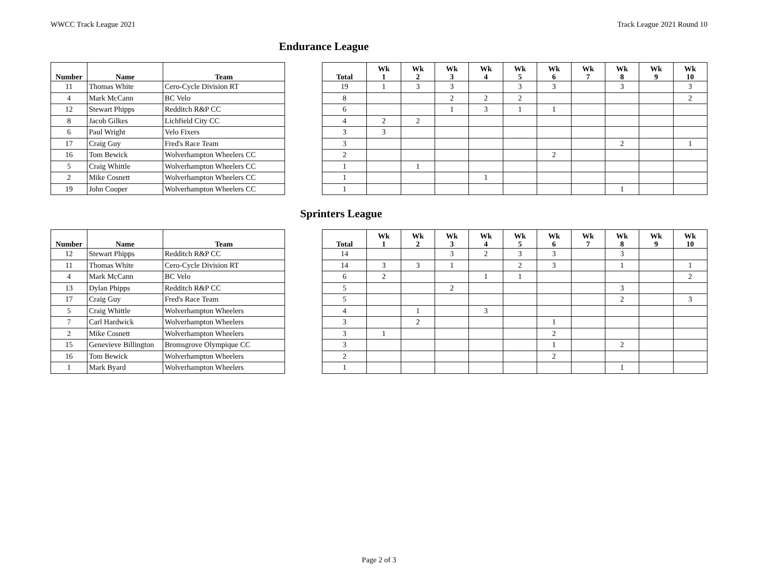WWCC Track League 2021 Track League 2021 Round 10
Endurance League
| Number | Name | Team |
| --- | --- | --- |
| 11 | Thomas White | Cero-Cycle Division RT |
| 4 | Mark McCann | BC Velo |
| 12 | Stewart Phipps | Redditch R&P CC |
| 8 | Jacob Gilkes | Lichfield City CC |
| 6 | Paul Wright | Velo Fixers |
| 17 | Craig Guy | Fred's Race Team |
| 16 | Tom Bewick | Wolverhampton Wheelers CC |
| 5 | Craig Whittle | Wolverhampton Wheelers CC |
| 2 | Mike Cosnett | Wolverhampton Wheelers CC |
| 19 | John Cooper | Wolverhampton Wheelers CC |
| Total | Wk 1 | Wk 2 | Wk 3 | Wk 4 | Wk 5 | Wk 6 | Wk 7 | Wk 8 | Wk 9 | Wk 10 |
| --- | --- | --- | --- | --- | --- | --- | --- | --- | --- | --- |
| 19 | 1 | 3 | 3 | | 3 | 3 | | 3 | | 3 |
| 8 | | | 2 | 2 | 2 | | | | | 2 |
| 6 | | | 1 | 3 | 1 | 1 | | | | |
| 4 | 2 | 2 | | | | | | | | |
| 3 | 3 | | | | | | | | | |
| 3 | | | | | | | | 2 | | 1 |
| 2 | | | | | | 2 | | | | |
| 1 | | 1 | | | | | | | | |
| 1 | | | | 1 | | | | | | |
| 1 | | | | | | | | 1 | | |
Sprinters League
| Number | Name | Team |
| --- | --- | --- |
| 12 | Stewart Phipps | Redditch R&P CC |
| 11 | Thomas White | Cero-Cycle Division RT |
| 4 | Mark McCann | BC Velo |
| 13 | Dylan Phipps | Redditch R&P CC |
| 17 | Craig Guy | Fred's Race Team |
| 5 | Craig Whittle | Wolverhampton Wheelers |
| 7 | Carl Hardwick | Wolverhampton Wheelers |
| 2 | Mike Cosnett | Wolverhampton Wheelers |
| 15 | Genevieve Billington | Bromsgrove Olympique CC |
| 16 | Tom Bewick | Wolverhampton Wheelers |
| 1 | Mark Byard | Wolverhampton Wheelers |
| Total | Wk 1 | Wk 2 | Wk 3 | Wk 4 | Wk 5 | Wk 6 | Wk 7 | Wk 8 | Wk 9 | Wk 10 |
| --- | --- | --- | --- | --- | --- | --- | --- | --- | --- | --- |
| 14 | | | 3 | 2 | 3 | 3 | | 3 | | |
| 14 | 3 | 3 | 1 | | 2 | 3 | | 1 | | 1 |
| 6 | 2 | | | 1 | 1 | | | | | 2 |
| 5 | | | 2 | | | | | 3 | | |
| 5 | | | | | | | | 2 | | 3 |
| 4 | | 1 | | 3 | | | | | | |
| 3 | | 2 | | | | 1 | | | | |
| 3 | 1 | | | | | 2 | | | | |
| 3 | | | | | | 1 | | 2 | | |
| 2 | | | | | | 2 | | | | |
| 1 | | | | | | | | 1 | | |
Page 2 of 3